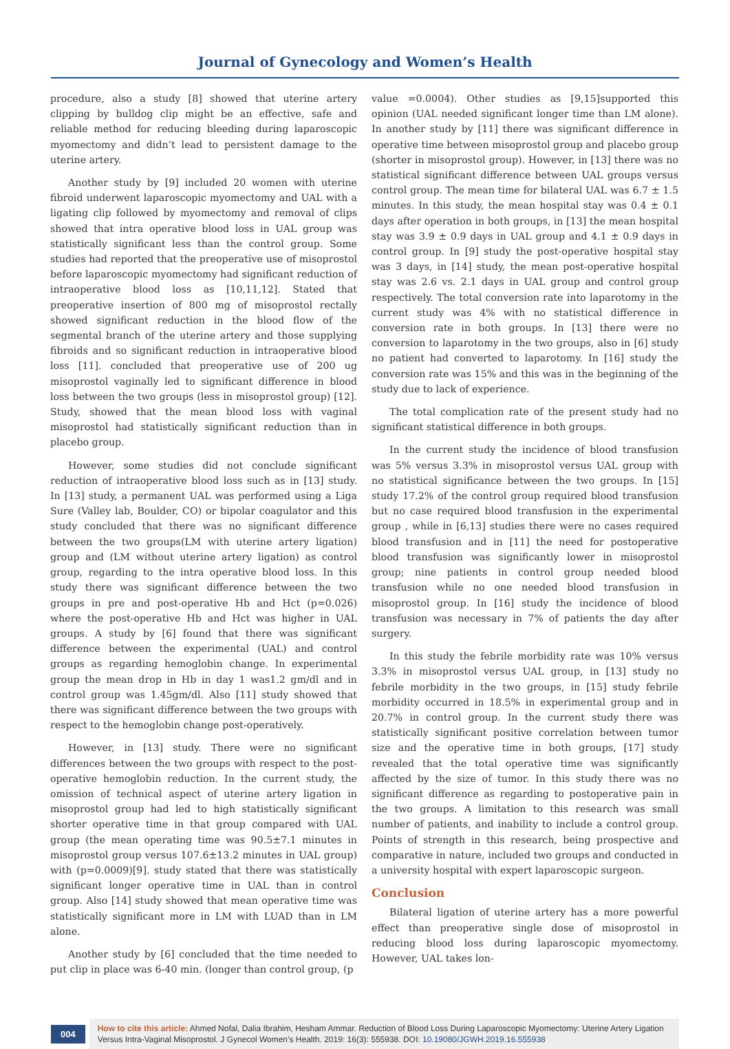Journal of Gynecology and Women’s Health
procedure, also a study [8] showed that uterine artery clipping by bulldog clip might be an effective, safe and reliable method for reducing bleeding during laparoscopic myomectomy and didn’t lead to persistent damage to the uterine artery.
Another study by [9] included 20 women with uterine fibroid underwent laparoscopic myomectomy and UAL with a ligating clip followed by myomectomy and removal of clips showed that intra operative blood loss in UAL group was statistically significant less than the control group. Some studies had reported that the preoperative use of misoprostol before laparoscopic myomectomy had significant reduction of intraoperative blood loss as [10,11,12]. Stated that preoperative insertion of 800 mg of misoprostol rectally showed significant reduction in the blood flow of the segmental branch of the uterine artery and those supplying fibroids and so significant reduction in intraoperative blood loss [11]. concluded that preoperative use of 200 ug misoprostol vaginally led to significant difference in blood loss between the two groups (less in misoprostol group) [12]. Study, showed that the mean blood loss with vaginal misoprostol had statistically significant reduction than in placebo group.
However, some studies did not conclude significant reduction of intraoperative blood loss such as in [13] study. In [13] study, a permanent UAL was performed using a Liga Sure (Valley lab, Boulder, CO) or bipolar coagulator and this study concluded that there was no significant difference between the two groups(LM with uterine artery ligation) group and (LM without uterine artery ligation) as control group, regarding to the intra operative blood loss. In this study there was significant difference between the two groups in pre and post-operative Hb and Hct (p=0.026) where the post-operative Hb and Hct was higher in UAL groups. A study by [6] found that there was significant difference between the experimental (UAL) and control groups as regarding hemoglobin change. In experimental group the mean drop in Hb in day 1 was1.2 gm/dl and in control group was 1.45gm/dl. Also [11] study showed that there was significant difference between the two groups with respect to the hemoglobin change post-operatively.
However, in [13] study. There were no significant differences between the two groups with respect to the post-operative hemoglobin reduction. In the current study, the omission of technical aspect of uterine artery ligation in misoprostol group had led to high statistically significant shorter operative time in that group compared with UAL group (the mean operating time was 90.5±7.1 minutes in misoprostol group versus 107.6±13.2 minutes in UAL group) with (p=0.0009)[9]. study stated that there was statistically significant longer operative time in UAL than in control group. Also [14] study showed that mean operative time was statistically significant more in LM with LUAD than in LM alone.
Another study by [6] concluded that the time needed to put clip in place was 6-40 min. (longer than control group, (p
value =0.0004). Other studies as [9,15]supported this opinion (UAL needed significant longer time than LM alone). In another study by [11] there was significant difference in operative time between misoprostol group and placebo group (shorter in misoprostol group). However, in [13] there was no statistical significant difference between UAL groups versus control group. The mean time for bilateral UAL was 6.7 ± 1.5 minutes. In this study, the mean hospital stay was 0.4 ± 0.1 days after operation in both groups, in [13] the mean hospital stay was 3.9 ± 0.9 days in UAL group and 4.1 ± 0.9 days in control group. In [9] study the post-operative hospital stay was 3 days, in [14] study, the mean post-operative hospital stay was 2.6 vs. 2.1 days in UAL group and control group respectively. The total conversion rate into laparotomy in the current study was 4% with no statistical difference in conversion rate in both groups. In [13] there were no conversion to laparotomy in the two groups, also in [6] study no patient had converted to laparotomy. In [16] study the conversion rate was 15% and this was in the beginning of the study due to lack of experience.
The total complication rate of the present study had no significant statistical difference in both groups.
In the current study the incidence of blood transfusion was 5% versus 3.3% in misoprostol versus UAL group with no statistical significance between the two groups. In [15] study 17.2% of the control group required blood transfusion but no case required blood transfusion in the experimental group , while in [6,13] studies there were no cases required blood transfusion and in [11] the need for postoperative blood transfusion was significantly lower in misoprostol group; nine patients in control group needed blood transfusion while no one needed blood transfusion in misoprostol group. In [16] study the incidence of blood transfusion was necessary in 7% of patients the day after surgery.
In this study the febrile morbidity rate was 10% versus 3.3% in misoprostol versus UAL group, in [13] study no febrile morbidity in the two groups, in [15] study febrile morbidity occurred in 18.5% in experimental group and in 20.7% in control group. In the current study there was statistically significant positive correlation between tumor size and the operative time in both groups, [17] study revealed that the total operative time was significantly affected by the size of tumor. In this study there was no significant difference as regarding to postoperative pain in the two groups. A limitation to this research was small number of patients, and inability to include a control group. Points of strength in this research, being prospective and comparative in nature, included two groups and conducted in a university hospital with expert laparoscopic surgeon.
Conclusion
Bilateral ligation of uterine artery has a more powerful effect than preoperative single dose of misoprostol in reducing blood loss during laparoscopic myomectomy. However, UAL takes lon-
004
How to cite this article: Ahmed Nofal, Dalia Ibrahim, Hesham Ammar. Reduction of Blood Loss During Laparoscopic Myomectomy: Uterine Artery Ligation Versus Intra-Vaginal Misoprostol. J Gynecol Women’s Health. 2019: 16(3): 555938. DOI: 10.19080/JGWH.2019.16.555938